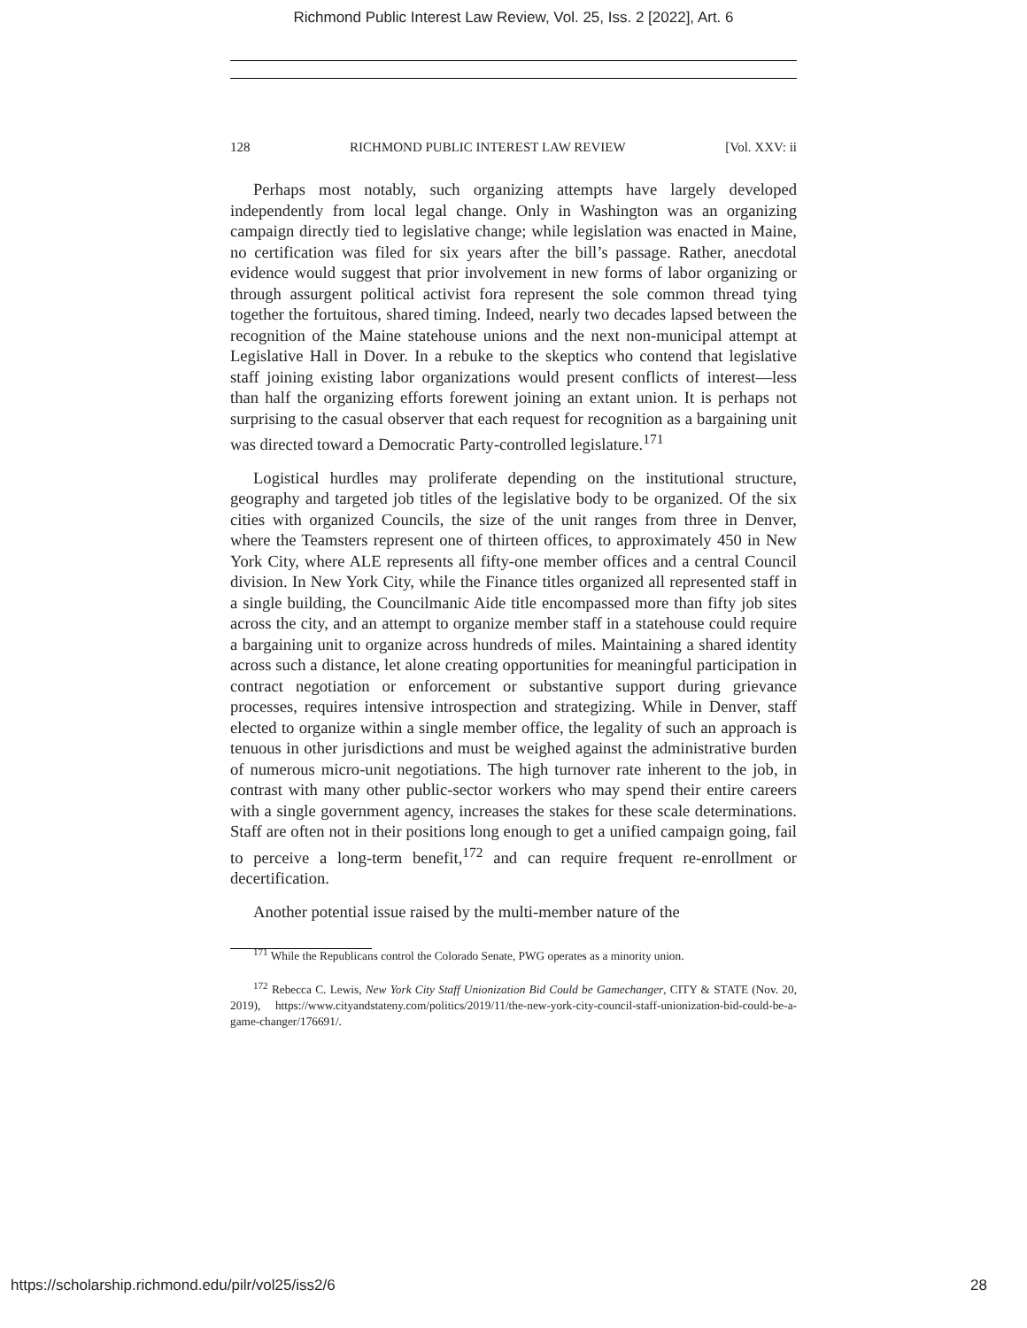Richmond Public Interest Law Review, Vol. 25, Iss. 2 [2022], Art. 6
128 RICHMOND PUBLIC INTEREST LAW REVIEW [Vol. XXV: ii
Perhaps most notably, such organizing attempts have largely developed independently from local legal change. Only in Washington was an organizing campaign directly tied to legislative change; while legislation was enacted in Maine, no certification was filed for six years after the bill’s passage. Rather, anecdotal evidence would suggest that prior involvement in new forms of labor organizing or through assurgent political activist fora represent the sole common thread tying together the fortuitous, shared timing. Indeed, nearly two decades lapsed between the recognition of the Maine statehouse unions and the next non-municipal attempt at Legislative Hall in Dover. In a rebuke to the skeptics who contend that legislative staff joining existing labor organizations would present conflicts of interest—less than half the organizing efforts forewent joining an extant union. It is perhaps not surprising to the casual observer that each request for recognition as a bargaining unit was directed toward a Democratic Party-controlled legislature.<sup>171</sup>
Logistical hurdles may proliferate depending on the institutional structure, geography and targeted job titles of the legislative body to be organized. Of the six cities with organized Councils, the size of the unit ranges from three in Denver, where the Teamsters represent one of thirteen offices, to approximately 450 in New York City, where ALE represents all fifty-one member offices and a central Council division. In New York City, while the Finance titles organized all represented staff in a single building, the Councilmanic Aide title encompassed more than fifty job sites across the city, and an attempt to organize member staff in a statehouse could require a bargaining unit to organize across hundreds of miles. Maintaining a shared identity across such a distance, let alone creating opportunities for meaningful participation in contract negotiation or enforcement or substantive support during grievance processes, requires intensive introspection and strategizing. While in Denver, staff elected to organize within a single member office, the legality of such an approach is tenuous in other jurisdictions and must be weighed against the administrative burden of numerous micro-unit negotiations. The high turnover rate inherent to the job, in contrast with many other public-sector workers who may spend their entire careers with a single government agency, increases the stakes for these scale determinations. Staff are often not in their positions long enough to get a unified campaign going, fail to perceive a long-term benefit,<sup>172</sup> and can require frequent re-enrollment or decertification.
Another potential issue raised by the multi-member nature of the
<sup>171</sup> While the Republicans control the Colorado Senate, PWG operates as a minority union.
<sup>172</sup> Rebecca C. Lewis, New York City Staff Unionization Bid Could be Gamechanger, CITY & STATE (Nov. 20, 2019), https://www.cityandstateny.com/politics/2019/11/the-new-york-city-council-staff-unionization-bid-could-be-a-game-changer/176691/.
https://scholarship.richmond.edu/pilr/vol25/iss2/6 28